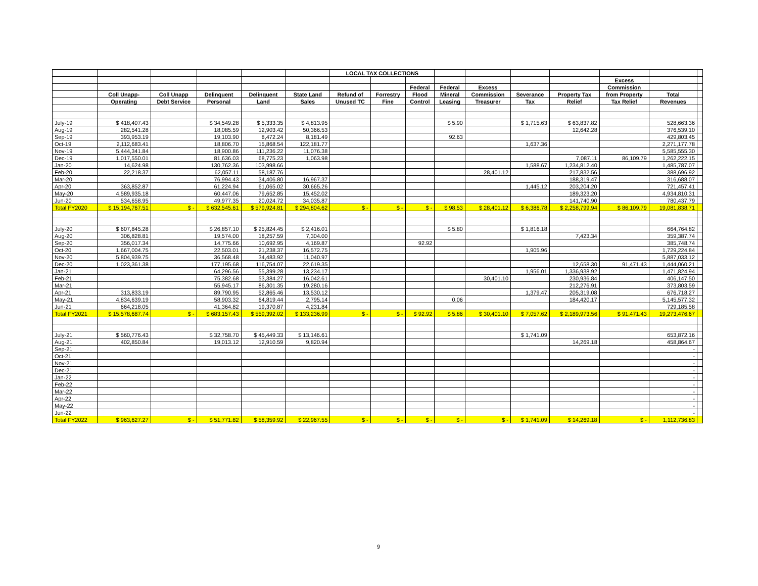| | | | | | | LOCAL TAX COLLECTIONS | | | | | | | | | |
| --- | --- | --- | --- | --- | --- | --- | --- | --- | --- | --- | --- | --- | --- | --- | --- |
| | | | | | | | | | | | | | Excess | | |
| | | | | | | | | Federal | Federal | Excess | | | Commission | | |
| | Coll Unapp- | Coll Unapp | Delinquent | Delinquent | State Land | Refund of | Forrestry | Flood | Mineral | Commission | Severance | Property Tax | from Property | Total | |
| | Operating | Debt Service | Personal | Land | Sales | Unused TC | Fine | Control | Leasing | Treasurer | Tax | Relief | Tax Relief | Revenues | |
| July-19 | $ 418,407.43 | | $ 34,549.28 | $ 5,333.35 | $ 4,813.95 | | | | $ 5.90 | | $ 1,715.63 | $ 63,837.82 | | 528,663.36 | |
| Aug-19 | 282,541.28 | | 18,085.59 | 12,903.42 | 50,366.53 | | | | | | | 12,642.28 | | 376,539.10 | |
| Sep-19 | 393,953.19 | | 19,103.90 | 8,472.24 | 8,181.49 | | | | 92.63 | | | | | 429,803.45 | |
| Oct-19 | 2,112,683.41 | | 18,806.70 | 15,868.54 | 122,181.77 | | | | | | 1,637.36 | | | 2,271,177.78 | |
| Nov-19 | 5,444,341.84 | | 18,900.86 | 111,236.22 | 11,076.38 | | | | | | | | | 5,585,555.30 | |
| Dec-19 | 1,017,550.01 | | 81,636.03 | 68,775.23 | 1,063.98 | | | | | | | 7,087.11 | 86,109.79 | 1,262,222.15 | |
| Jan-20 | 14,624.98 | | 130,762.36 | 103,998.66 | | | | | | | 1,588.67 | 1,234,812.40 | | 1,485,787.07 | |
| Feb-20 | 22,218.37 | | 62,057.11 | 58,187.76 | | | | | | 28,401.12 | | 217,832.56 | | 388,696.92 | |
| Mar-20 | | | 76,994.43 | 34,406.80 | 16,967.37 | | | | | | | 188,319.47 | | 316,688.07 | |
| Apr-20 | 363,852.87 | | 61,224.94 | 61,065.02 | 30,665.26 | | | | | | 1,445.12 | 203,204.20 | | 721,457.41 | |
| May-20 | 4,589,935.18 | | 60,447.06 | 79,652.85 | 15,452.02 | | | | | | | 189,323.20 | | 4,934,810.31 | |
| Jun-20 | 534,658.95 | | 49,977.35 | 20,024.72 | 34,035.87 | | | | | | | 141,740.90 | | 780,437.79 | |
| Total FY2020 | $ 15,194,767.51 | $ - | $ 632,545.61 | $ 579,924.81 | $ 294,804.62 | $ - | $ - | $ - | $ 98.53 | $ 28,401.12 | $ 6,386.78 | $ 2,258,799.94 | $ 86,109.79 | 19,081,838.71 | |
| July-20 | $ 607,845.28 | | $ 26,857.10 | $ 25,824.45 | $ 2,416.01 | | | | $ 5.80 | | $ 1,816.18 | | | 664,764.82 | |
| Aug-20 | 306,828.81 | | 19,574.00 | 18,257.59 | 7,304.00 | | | | | | | 7,423.34 | | 359,387.74 | |
| Sep-20 | 356,017.34 | | 14,775.66 | 10,692.95 | 4,169.87 | | | 92.92 | | | | | | 385,748.74 | |
| Oct-20 | 1,667,004.75 | | 22,503.01 | 21,238.37 | 16,572.75 | | | | | | 1,905.96 | | | 1,729,224.84 | |
| Nov-20 | 5,804,939.75 | | 36,568.48 | 34,483.92 | 11,040.97 | | | | | | | | | 5,887,033.12 | |
| Dec-20 | 1,023,361.38 | | 177,195.68 | 116,754.07 | 22,619.35 | | | | | | | 12,658.30 | 91,471.43 | 1,444,060.21 | |
| Jan-21 | | | 64,296.56 | 55,399.28 | 13,234.17 | | | | | | 1,956.01 | 1,336,938.92 | | 1,471,824.94 | |
| Feb-21 | | | 75,382.68 | 53,384.27 | 16,042.61 | | | | | 30,401.10 | | 230,936.84 | | 406,147.50 | |
| Mar-21 | | | 55,945.17 | 86,301.35 | 19,280.16 | | | | | | | 212,276.91 | | 373,803.59 | |
| Apr-21 | 313,833.19 | | 89,790.95 | 52,865.46 | 13,530.12 | | | | | | 1,379.47 | 205,319.08 | | 676,718.27 | |
| May-21 | 4,834,639.19 | | 58,903.32 | 64,819.44 | 2,795.14 | | | | 0.06 | | | 184,420.17 | | 5,145,577.32 | |
| Jun-21 | 664,218.05 | | 41,364.82 | 19,370.87 | 4,231.84 | | | | | | | | | 729,185.58 | |
| Total FY2021 | $ 15,578,687.74 | $ - | $ 683,157.43 | $ 559,392.02 | $ 133,236.99 | $ - | $ - | $ 92.92 | $ 5.86 | $ 30,401.10 | $ 7,057.62 | $ 2,189,973.56 | $ 91,471.43 | 19,273,476.67 | |
| July-21 | $ 560,776.43 | | $ 32,758.70 | $ 45,449.33 | $ 13,146.61 | | | | | | $ 1,741.09 | | | 653,872.16 | |
| Aug-21 | 402,850.84 | | 19,013.12 | 12,910.59 | 9,820.94 | | | | | | | 14,269.18 | | 458,864.67 | |
| Sep-21 | | | | | | | | | | | | | | - | |
| Oct-21 | | | | | | | | | | | | | | - | |
| Nov-21 | | | | | | | | | | | | | | - | |
| Dec-21 | | | | | | | | | | | | | | - | |
| Jan-22 | | | | | | | | | | | | | | - | |
| Feb-22 | | | | | | | | | | | | | | - | |
| Mar-22 | | | | | | | | | | | | | | - | |
| Apr-22 | | | | | | | | | | | | | | - | |
| May-22 | | | | | | | | | | | | | | - | |
| Jun-22 | | | | | | | | | | | | | | - | |
| Total FY2022 | $ 963,627.27 | $ - | $ 51,771.82 | $ 58,359.92 | $ 22,967.55 | $ - | $ - | $ - | $ - | $ - | $ 1,741.09 | $ 14,269.18 | $ - | 1,112,736.83 | |
9